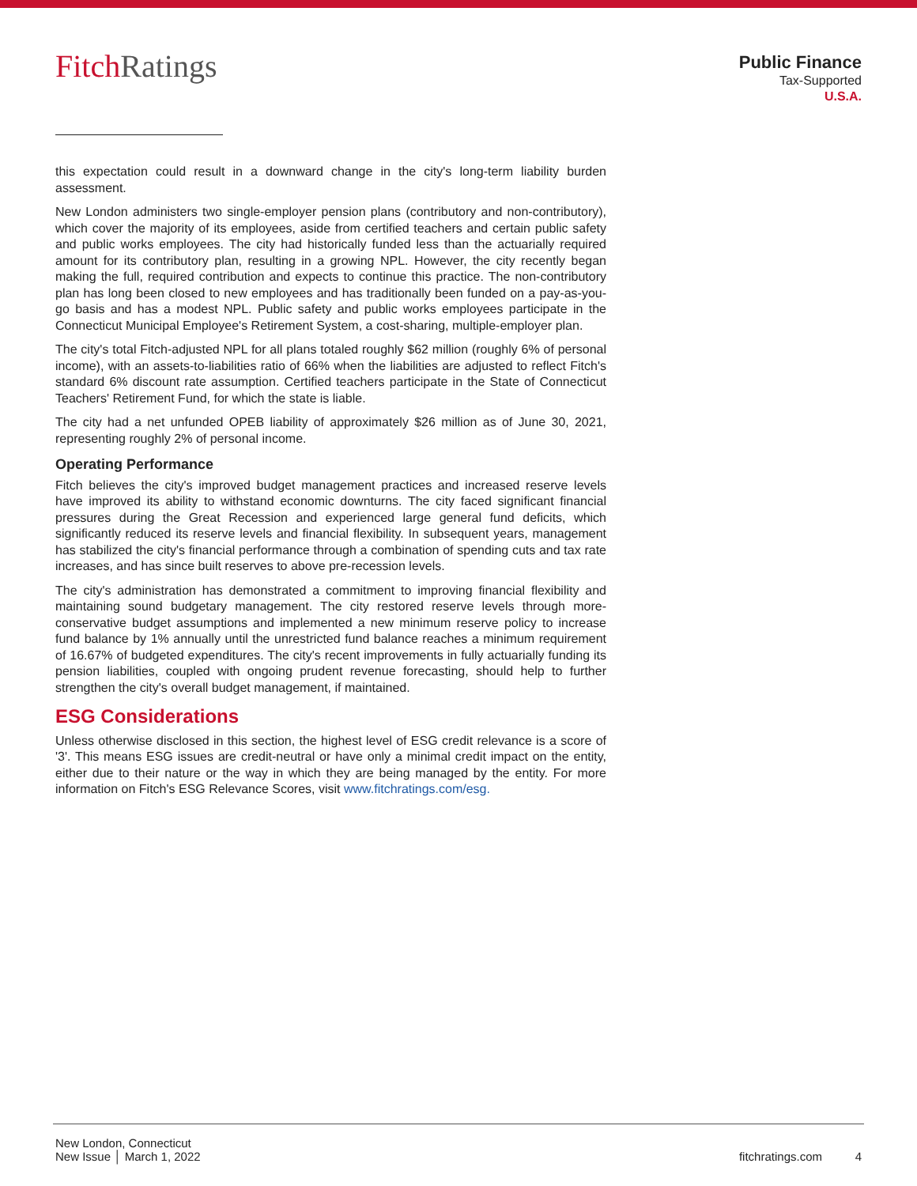FitchRatings
Public Finance
Tax-Supported
U.S.A.
this expectation could result in a downward change in the city's long-term liability burden assessment.
New London administers two single-employer pension plans (contributory and non-contributory), which cover the majority of its employees, aside from certified teachers and certain public safety and public works employees. The city had historically funded less than the actuarially required amount for its contributory plan, resulting in a growing NPL. However, the city recently began making the full, required contribution and expects to continue this practice. The non-contributory plan has long been closed to new employees and has traditionally been funded on a pay-as-you-go basis and has a modest NPL. Public safety and public works employees participate in the Connecticut Municipal Employee's Retirement System, a cost-sharing, multiple-employer plan.
The city's total Fitch-adjusted NPL for all plans totaled roughly $62 million (roughly 6% of personal income), with an assets-to-liabilities ratio of 66% when the liabilities are adjusted to reflect Fitch's standard 6% discount rate assumption. Certified teachers participate in the State of Connecticut Teachers' Retirement Fund, for which the state is liable.
The city had a net unfunded OPEB liability of approximately $26 million as of June 30, 2021, representing roughly 2% of personal income.
Operating Performance
Fitch believes the city's improved budget management practices and increased reserve levels have improved its ability to withstand economic downturns. The city faced significant financial pressures during the Great Recession and experienced large general fund deficits, which significantly reduced its reserve levels and financial flexibility. In subsequent years, management has stabilized the city's financial performance through a combination of spending cuts and tax rate increases, and has since built reserves to above pre-recession levels.
The city's administration has demonstrated a commitment to improving financial flexibility and maintaining sound budgetary management. The city restored reserve levels through more-conservative budget assumptions and implemented a new minimum reserve policy to increase fund balance by 1% annually until the unrestricted fund balance reaches a minimum requirement of 16.67% of budgeted expenditures. The city's recent improvements in fully actuarially funding its pension liabilities, coupled with ongoing prudent revenue forecasting, should help to further strengthen the city's overall budget management, if maintained.
ESG Considerations
Unless otherwise disclosed in this section, the highest level of ESG credit relevance is a score of '3'. This means ESG issues are credit-neutral or have only a minimal credit impact on the entity, either due to their nature or the way in which they are being managed by the entity. For more information on Fitch's ESG Relevance Scores, visit www.fitchratings.com/esg.
New London, Connecticut
New Issue │ March 1, 2022
fitchratings.com 4